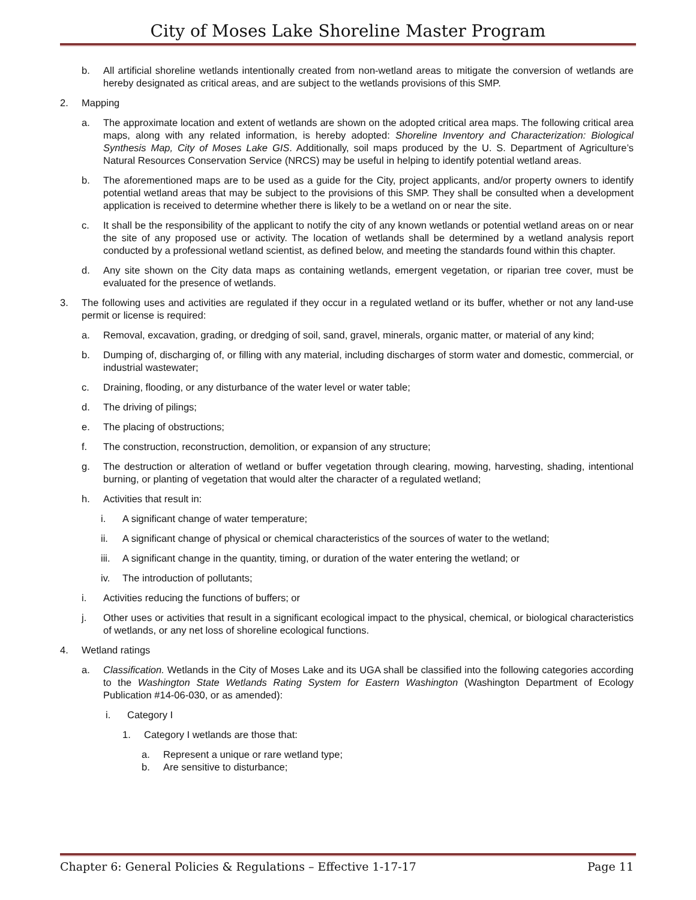City of Moses Lake Shoreline Master Program
b. All artificial shoreline wetlands intentionally created from non-wetland areas to mitigate the conversion of wetlands are hereby designated as critical areas, and are subject to the wetlands provisions of this SMP.
2. Mapping
a. The approximate location and extent of wetlands are shown on the adopted critical area maps. The following critical area maps, along with any related information, is hereby adopted: Shoreline Inventory and Characterization: Biological Synthesis Map, City of Moses Lake GIS. Additionally, soil maps produced by the U. S. Department of Agriculture’s Natural Resources Conservation Service (NRCS) may be useful in helping to identify potential wetland areas.
b. The aforementioned maps are to be used as a guide for the City, project applicants, and/or property owners to identify potential wetland areas that may be subject to the provisions of this SMP. They shall be consulted when a development application is received to determine whether there is likely to be a wetland on or near the site.
c. It shall be the responsibility of the applicant to notify the city of any known wetlands or potential wetland areas on or near the site of any proposed use or activity. The location of wetlands shall be determined by a wetland analysis report conducted by a professional wetland scientist, as defined below, and meeting the standards found within this chapter.
d. Any site shown on the City data maps as containing wetlands, emergent vegetation, or riparian tree cover, must be evaluated for the presence of wetlands.
3. The following uses and activities are regulated if they occur in a regulated wetland or its buffer, whether or not any land-use permit or license is required:
a. Removal, excavation, grading, or dredging of soil, sand, gravel, minerals, organic matter, or material of any kind;
b. Dumping of, discharging of, or filling with any material, including discharges of storm water and domestic, commercial, or industrial wastewater;
c. Draining, flooding, or any disturbance of the water level or water table;
d. The driving of pilings;
e. The placing of obstructions;
f. The construction, reconstruction, demolition, or expansion of any structure;
g. The destruction or alteration of wetland or buffer vegetation through clearing, mowing, harvesting, shading, intentional burning, or planting of vegetation that would alter the character of a regulated wetland;
h. Activities that result in:
i. A significant change of water temperature;
ii. A significant change of physical or chemical characteristics of the sources of water to the wetland;
iii. A significant change in the quantity, timing, or duration of the water entering the wetland; or
iv. The introduction of pollutants;
i. Activities reducing the functions of buffers; or
j. Other uses or activities that result in a significant ecological impact to the physical, chemical, or biological characteristics of wetlands, or any net loss of shoreline ecological functions.
4. Wetland ratings
a. Classification. Wetlands in the City of Moses Lake and its UGA shall be classified into the following categories according to the Washington State Wetlands Rating System for Eastern Washington (Washington Department of Ecology Publication #14-06-030, or as amended):
i. Category I
1. Category I wetlands are those that:
a. Represent a unique or rare wetland type;
b. Are sensitive to disturbance;
Chapter 6: General Policies & Regulations – Effective 1-17-17 Page 11